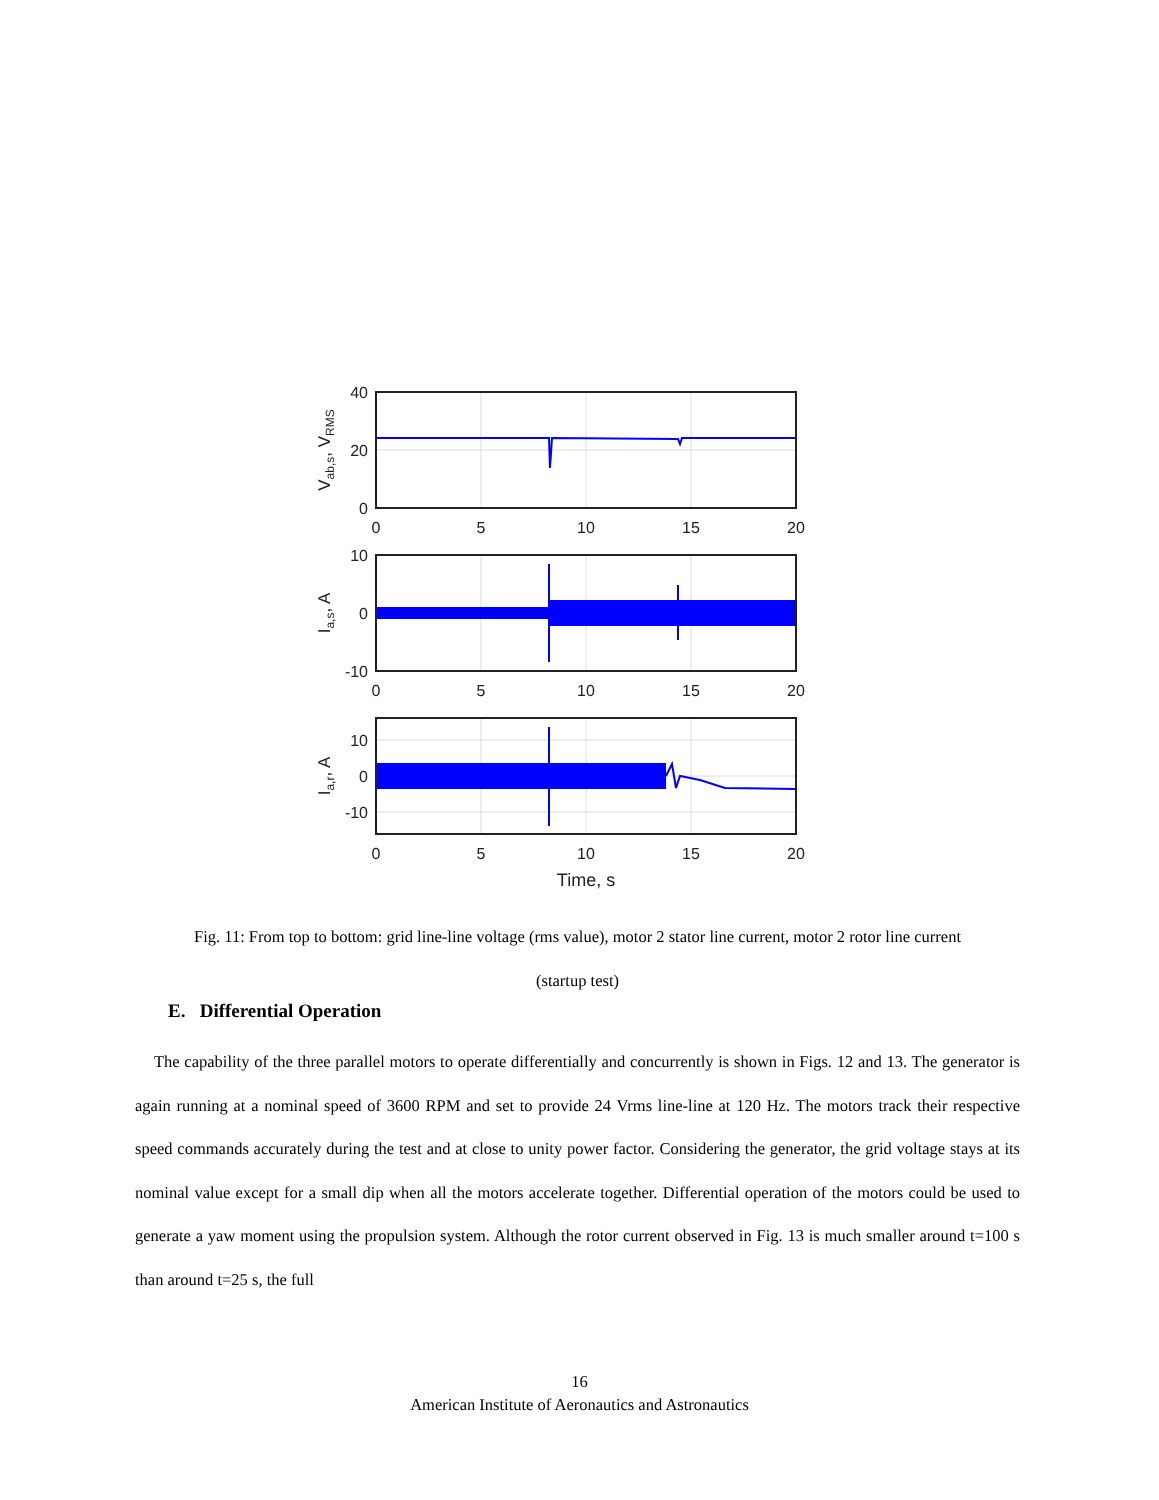0
5
10
15
20
0
5
10
15
20
0
5
10
15
20
Time, s
40
20
0
10
0
-10
10
0
-10
Vab,s, VRMS
Ia,s, A
Ia,r, A
Fig. 11: From top to bottom: grid line-line voltage (rms value), motor 2 stator line current, motor 2 rotor line current
(startup test)
E. Differential Operation
The capability of the three parallel motors to operate differentially and concurrently is shown in Figs. 12 and 13. The generator is again running at a nominal speed of 3600 RPM and set to provide 24 Vrms line-line at 120 Hz. The motors track their respective speed commands accurately during the test and at close to unity power factor. Considering the generator, the grid voltage stays at its nominal value except for a small dip when all the motors accelerate together. Differential operation of the motors could be used to generate a yaw moment using the propulsion system. Although the rotor current observed in Fig. 13 is much smaller around t=100 s than around t=25 s, the full
16
American Institute of Aeronautics and Astronautics